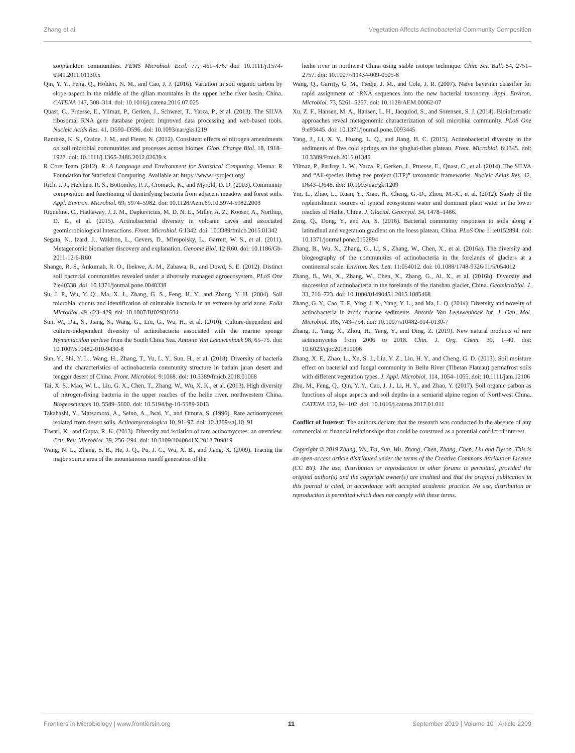Zhang et al. Vegetation Affects Actinobacterial Community Composition
zooplankton communities. FEMS Microbiol. Ecol. 77, 461–476. doi: 10.1111/j.1574-6941.2011.01130.x
Qin, Y. Y., Feng, Q., Holden, N. M., and Cao, J. J. (2016). Variation in soil organic carbon by slope aspect in the middle of the qilian mountains in the upper heihe river basin, China. CATENA 147, 308–314. doi: 10.1016/j.catena.2016.07.025
Quast, C., Pruesse, E., Yilmaz, P., Gerken, J., Schweer, T., Yarza, P., et al. (2013). The SILVA ribosomal RNA gene database project: improved data processing and web-based tools. Nucleic Acids Res. 41, D590–D596. doi: 10.1093/nar/gks1219
Ramirez, K. S., Craine, J. M., and Fierer, N. (2012). Consistent effects of nitrogen amendments on soil microbial communities and processes across biomes. Glob. Change Biol. 18, 1918–1927. doi: 10.1111/j.1365-2486.2012.02639.x
R Core Team (2012). R: A Language and Environment for Statistical Computing. Vienna: R Foundation for Statistical Computing. Available at: https://www.r-project.org/
Rich, J. J., Heichen, R. S., Bottomley, P. J., Cromack, K., and Myrold, D. D. (2003). Community composition and functioning of denitrifying bacteria from adjacent meadow and forest soils. Appl. Environ. Microbiol. 69, 5974–5982. doi: 10.1128/Aem.69.10.5974-5982.2003
Riquelme, C., Hathaway, J. J. M., Dapkevicius, M. D. N. E., Miller, A. Z., Kooser, A., Northup, D. E., et al. (2015). Actinobacterial diversity in volcanic caves and associated geomicrobiological interactions. Front. Microbiol. 6:1342. doi: 10.3389/fmicb.2015.01342
Segata, N., Izard, J., Waldron, L., Gevers, D., Miropolsky, L., Garrett, W. S., et al. (2011). Metagenomic biomarker discovery and explanation. Genome Biol. 12:R60. doi: 10.1186/Gb-2011-12-6-R60
Shange, R. S., Ankumah, R. O., Ibekwe, A. M., Zabawa, R., and Dowd, S. E. (2012). Distinct soil bacterial communities revealed under a diversely managed agroecosystem. PLoS One 7:e40338. doi: 10.1371/journal.pone.0040338
Su, J. P., Wu, Y. Q., Ma, X. J., Zhang, G. S., Feng, H. Y., and Zhang, Y. H. (2004). Soil microbial counts and identification of culturable bacteria in an extreme by arid zone. Folia Microbiol. 49, 423–429. doi: 10.1007/Bf02931604
Sun, W., Dai, S., Jiang, S., Wang, G., Liu, G., Wu, H., et al. (2010). Culture-dependent and culture-independent diversity of actinobacteria associated with the marine sponge Hymeniacidon perleve from the South China Sea. Antonie Van Leeuwenhoek 98, 65–75. doi: 10.1007/s10482-010-9430-8
Sun, Y., Shi, Y. L., Wang, H., Zhang, T., Yu, L. Y., Sun, H., et al. (2018). Diversity of bacteria and the characteristics of actinobacteria community structure in badain jaran desert and tengger desert of China. Front. Microbiol. 9:1068. doi: 10.3389/fmicb.2018.01068
Tai, X. S., Mao, W. L., Liu, G. X., Chen, T., Zhang, W., Wu, X. K., et al. (2013). High diversity of nitrogen-fixing bacteria in the upper reaches of the heihe river, northwestern China. Biogeosciences 10, 5589–5600. doi: 10.5194/bg-10-5589-2013
Takahashi, Y., Matsumoto, A., Seino, A., Iwai, Y., and Omura, S. (1996). Rare actinomycetes isolated from desert soils. Actinomycetologica 10, 91–97. doi: 10.3209/saj.10_91
Tiwari, K., and Gupta, R. K. (2013). Diversity and isolation of rare actinomycetes: an overview. Crit. Rev. Microbiol. 39, 256–294. doi: 10.3109/1040841X.2012.709819
Wang, N. L., Zhang, S. B., He, J. Q., Pu, J. C., Wu, X. B., and Jiang, X. (2009). Tracing the major source area of the mountainous runoff generation of the
heihe river in northwest China using stable isotope technique. Chin. Sci. Bull. 54, 2751–2757. doi: 10.1007/s11434-009-0505-8
Wang, Q., Garrity, G. M., Tiedje, J. M., and Cole, J. R. (2007). Naïve bayesian classifier for rapid assignment of rRNA sequences into the new bacterial taxonomy. Appl. Environ. Microbiol. 73, 5261–5267. doi: 10.1128/AEM.00062-07
Xu, Z. F., Hansen, M. A., Hansen, L. H., Jacquiod, S., and Sorensen, S. J. (2014). Bioinformatic approaches reveal metagenomic characterization of soil microbial community. PLoS One 9:e93445. doi: 10.1371/journal.pone.0093445
Yang, J., Li, X. Y., Huang, L. Q., and Jiang, H. C. (2015). Actinobacterial diversity in the sediments of five cold springs on the qinghai-tibet plateau. Front. Microbiol. 6:1345. doi: 10.3389/Fmicb.2015.01345
Yilmaz, P., Parfrey, L. W., Yarza, P., Gerken, J., Pruesse, E., Quast, C., et al. (2014). The SILVA and “All-species living tree project (LTP)” taxonomic frameworks. Nucleic Acids Res. 42, D643–D648. doi: 10.1093/nar/gkt1209
Yin, L., Zhao, L., Ruan, Y., Xiao, H., Cheng, G.-D., Zhou, M.-X., et al. (2012). Study of the replenishment sources of typical ecosystems water and dominant plant water in the lower reaches of Heihe, China. J. Glaciol. Geocryol. 34, 1478–1486.
Zeng, Q., Dong, Y., and An, S. (2016). Bacterial community responses to soils along a latitudinal and vegetation gradient on the loess plateau, China. PLoS One 11:e0152894. doi: 10.1371/journal.pone.0152894
Zhang, B., Wu, X., Zhang, G., Li, S., Zhang, W., Chen, X., et al. (2016a). The diversity and biogeography of the communities of actinobacteria in the forelands of glaciers at a continental scale. Environ. Res. Lett. 11:054012. doi: 10.1088/1748-9326/11/5/054012
Zhang, B., Wu, X., Zhang, W., Chen, X., Zhang, G., Ai, X., et al. (2016b). Diversity and succession of actinobacteria in the forelands of the tianshan glacier, China. Geomicrobiol. J. 33, 716–723. doi: 10.1080/01490451.2015.1085468
Zhang, G. Y., Cao, T. F., Ying, J. X., Yang, Y. L., and Ma, L. Q. (2014). Diversity and novelty of actinobacteria in arctic marine sediments. Antonie Van Leeuwenhoek Int. J. Gen. Mol. Microbiol. 105, 743–754. doi: 10.1007/s10482-014-0130-7
Zhang, J., Yang, X., Zhou, H., Yang, Y., and Ding, Z. (2019). New natural products of rare actinomycetes from 2006 to 2018. Chin. J. Org. Chem. 39, 1–40. doi: 10.6023/cjoc201810006
Zhang, X. F., Zhao, L., Xu, S. J., Liu, Y. Z., Liu, H. Y., and Cheng, G. D. (2013). Soil moisture effect on bacterial and fungal community in Beilu River (Tibetan Plateau) permafrost soils with different vegetation types. J. Appl. Microbiol. 114, 1054–1065. doi: 10.1111/jam.12106
Zhu, M., Feng, Q., Qin, Y. Y., Cao, J. J., Li, H. Y., and Zhao, Y. (2017). Soil organic carbon as functions of slope aspects and soil depths in a semiarid alpine region of Northwest China. CATENA 152, 94–102. doi: 10.1016/j.catena.2017.01.011
Conflict of Interest: The authors declare that the research was conducted in the absence of any commercial or financial relationships that could be construed as a potential conflict of interest.
Copyright © 2019 Zhang, Wu, Tai, Sun, Wu, Zhang, Chen, Zhang, Chen, Liu and Dyson. This is an open-access article distributed under the terms of the Creative Commons Attribution License (CC BY). The use, distribution or reproduction in other forums is permitted, provided the original author(s) and the copyright owner(s) are credited and that the original publication in this journal is cited, in accordance with accepted academic practice. No use, distribution or reproduction is permitted which does not comply with these terms.
Frontiers in Microbiology | www.frontiersin.org 11 September 2019 | Volume 10 | Article 2209